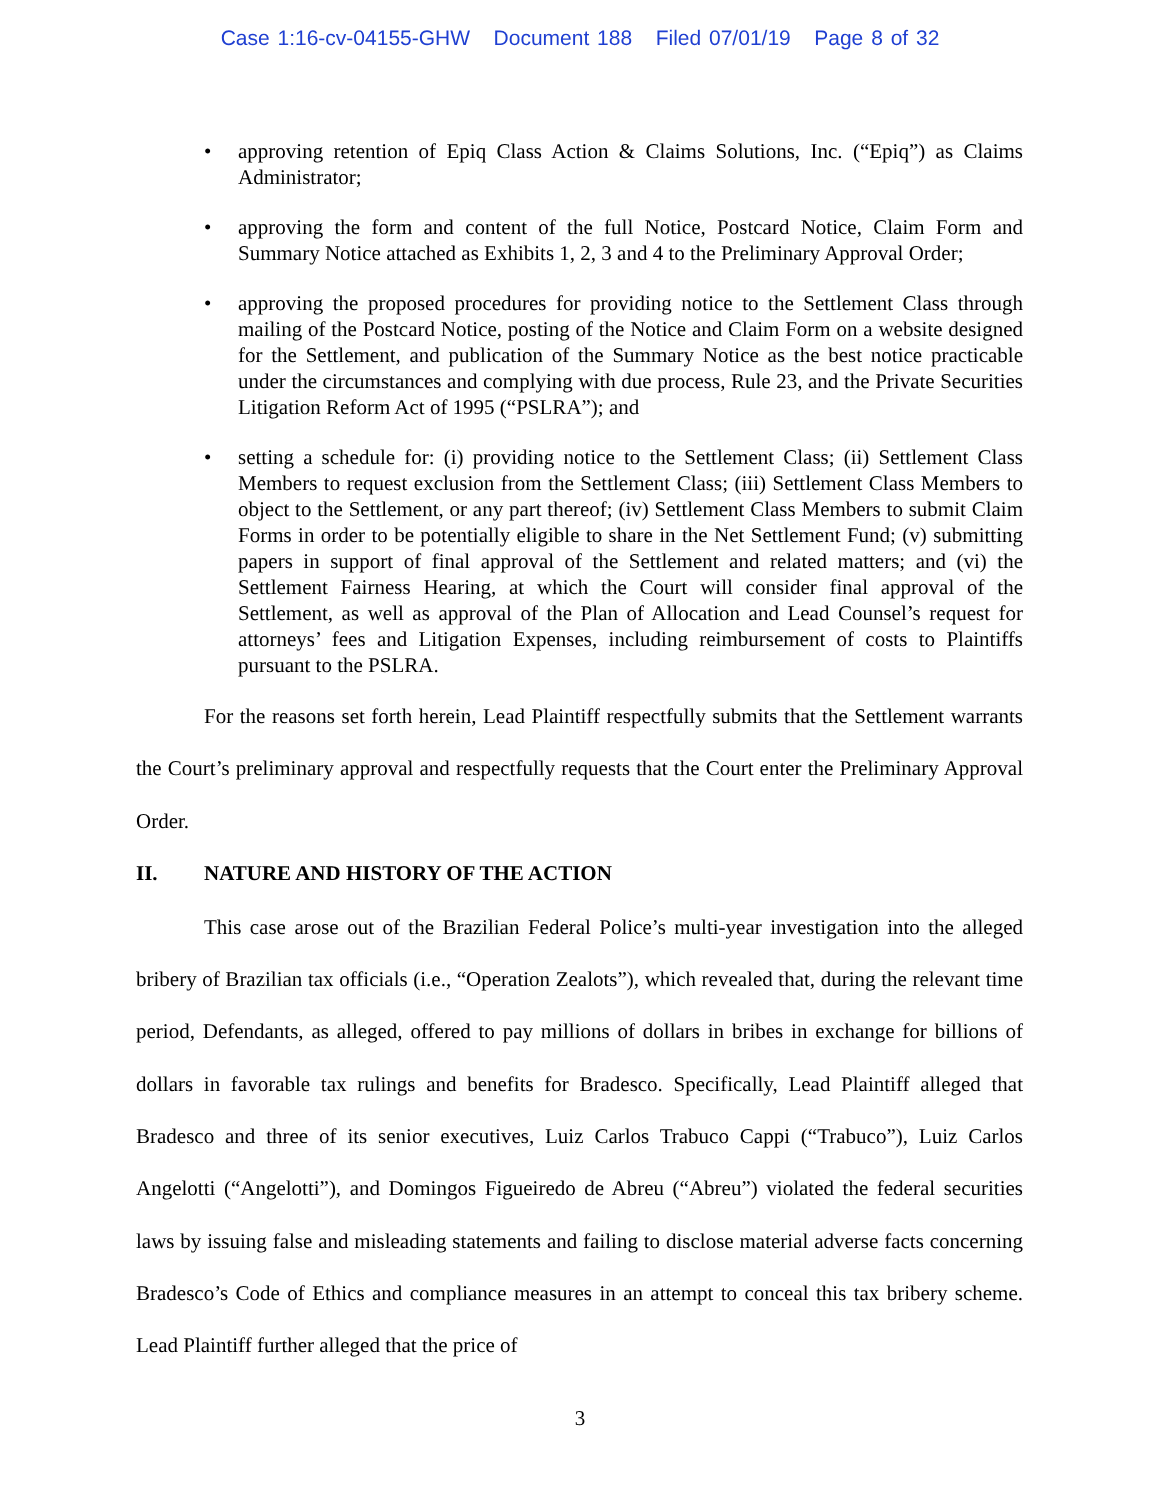Case 1:16-cv-04155-GHW Document 188 Filed 07/01/19 Page 8 of 32
• approving retention of Epiq Class Action & Claims Solutions, Inc. (“Epiq”) as Claims Administrator;
• approving the form and content of the full Notice, Postcard Notice, Claim Form and Summary Notice attached as Exhibits 1, 2, 3 and 4 to the Preliminary Approval Order;
• approving the proposed procedures for providing notice to the Settlement Class through mailing of the Postcard Notice, posting of the Notice and Claim Form on a website designed for the Settlement, and publication of the Summary Notice as the best notice practicable under the circumstances and complying with due process, Rule 23, and the Private Securities Litigation Reform Act of 1995 (“PSLRA”); and
• setting a schedule for: (i) providing notice to the Settlement Class; (ii) Settlement Class Members to request exclusion from the Settlement Class; (iii) Settlement Class Members to object to the Settlement, or any part thereof; (iv) Settlement Class Members to submit Claim Forms in order to be potentially eligible to share in the Net Settlement Fund; (v) submitting papers in support of final approval of the Settlement and related matters; and (vi) the Settlement Fairness Hearing, at which the Court will consider final approval of the Settlement, as well as approval of the Plan of Allocation and Lead Counsel’s request for attorneys’ fees and Litigation Expenses, including reimbursement of costs to Plaintiffs pursuant to the PSLRA.
For the reasons set forth herein, Lead Plaintiff respectfully submits that the Settlement warrants the Court’s preliminary approval and respectfully requests that the Court enter the Preliminary Approval Order.
II. NATURE AND HISTORY OF THE ACTION
This case arose out of the Brazilian Federal Police’s multi-year investigation into the alleged bribery of Brazilian tax officials (i.e., “Operation Zealots”), which revealed that, during the relevant time period, Defendants, as alleged, offered to pay millions of dollars in bribes in exchange for billions of dollars in favorable tax rulings and benefits for Bradesco. Specifically, Lead Plaintiff alleged that Bradesco and three of its senior executives, Luiz Carlos Trabuco Cappi (“Trabuco”), Luiz Carlos Angelotti (“Angelotti”), and Domingos Figueiredo de Abreu (“Abreu”) violated the federal securities laws by issuing false and misleading statements and failing to disclose material adverse facts concerning Bradesco’s Code of Ethics and compliance measures in an attempt to conceal this tax bribery scheme. Lead Plaintiff further alleged that the price of
3